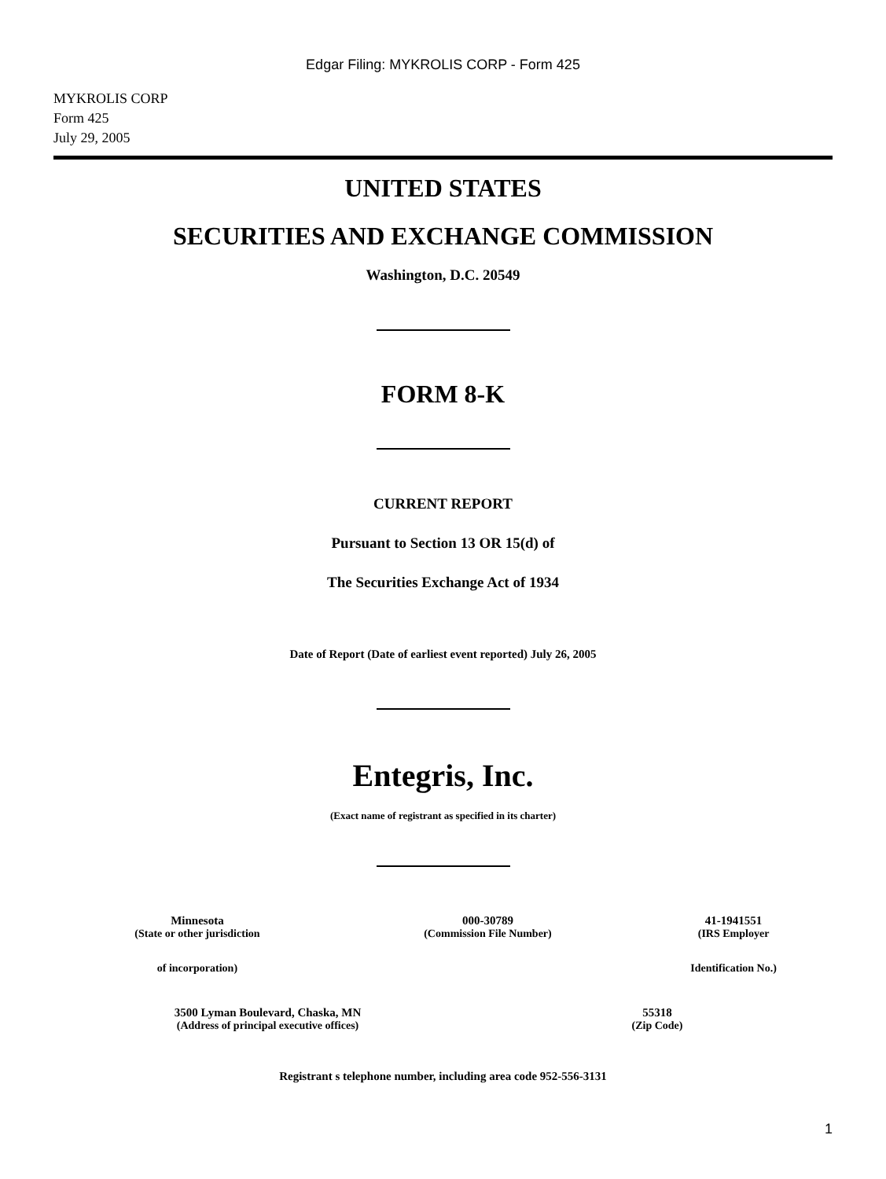Edgar Filing: MYKROLIS CORP - Form 425
MYKROLIS CORP
Form 425
July 29, 2005
UNITED STATES
SECURITIES AND EXCHANGE COMMISSION
Washington, D.C. 20549
FORM 8-K
CURRENT REPORT
Pursuant to Section 13 OR 15(d) of
The Securities Exchange Act of 1934
Date of Report (Date of earliest event reported) July 26, 2005
Entegris, Inc.
(Exact name of registrant as specified in its charter)
| Minnesota | 000-30789 | 41-1941551 |
| (State or other jurisdiction | (Commission File Number) | (IRS Employer |
| of incorporation) | | Identification No.) |
| 3500 Lyman Boulevard, Chaska, MN | 55318 |
| (Address of principal executive offices) | (Zip Code) |
Registrant s telephone number, including area code 952-556-3131
1